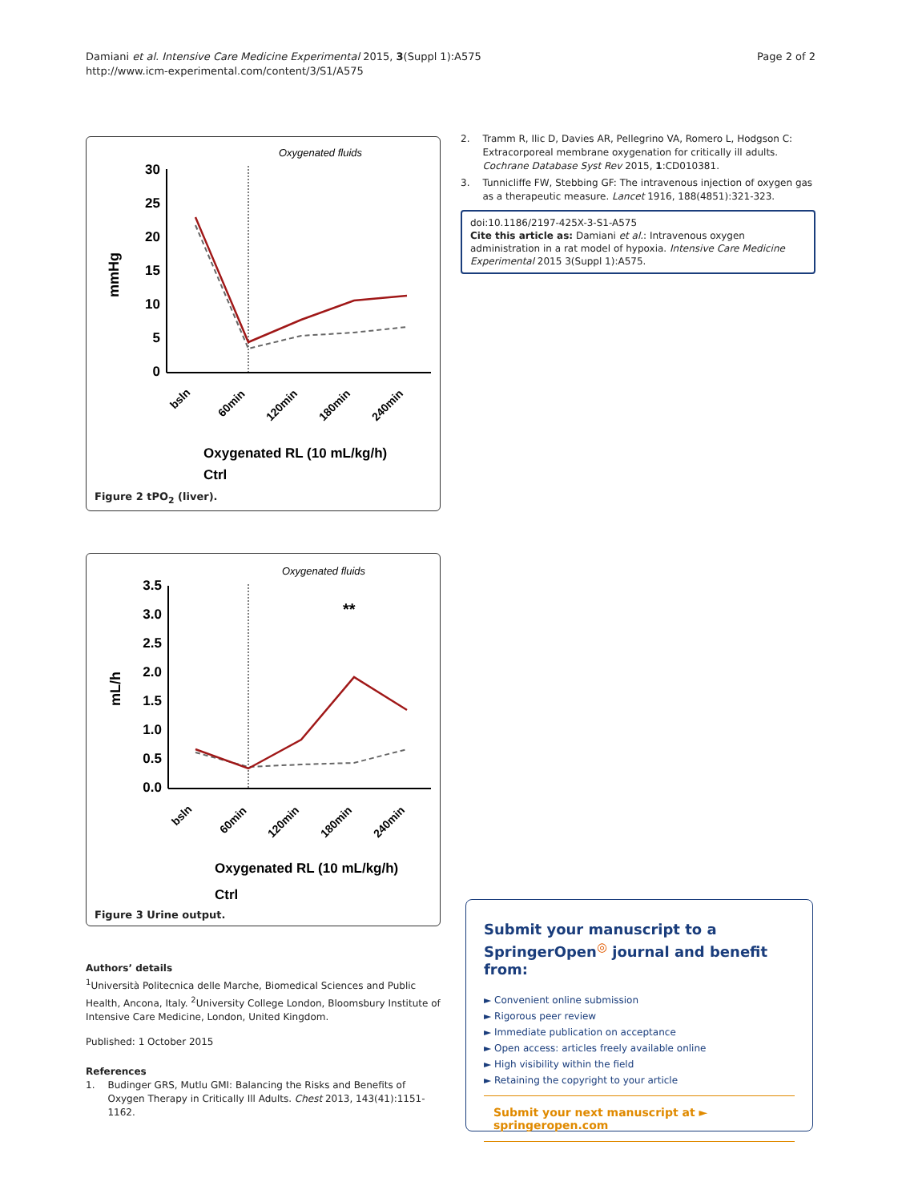Damiani et al. Intensive Care Medicine Experimental 2015, 3(Suppl 1):A575
http://www.icm-experimental.com/content/3/S1/A575
Page 2 of 2
Oxygenated fluids
mmHg
30
25
20
15
10
5
0
bsln
60min
120min
180min
240min
Oxygenated RL (10 mL/kg/h)
Ctrl
Figure 2 tPO<sub>2</sub> (liver).
Oxygenated fluids
**
mL/h
3.5
3.0
2.5
2.0
1.5
1.0
0.5
0.0
bsln
60min
120min
180min
240min
Oxygenated RL (10 mL/kg/h)
Ctrl
Figure 3 Urine output.
Authors’ details
<sup>1</sup> Università Politecnica delle Marche, Biomedical Sciences and Public Health, Ancona, Italy. <sup>2</sup>University College London, Bloomsbury Institute of Intensive Care Medicine, London, United Kingdom.
Published: 1 October 2015
References
1. Budinger GRS, Mutlu GMI: Balancing the Risks and Benefits of Oxygen Therapy in Critically Ill Adults. Chest 2013, 143(41):1151-1162.
2. Tramm R, Ilic D, Davies AR, Pellegrino VA, Romero L, Hodgson C: Extracorporeal membrane oxygenation for critically ill adults. Cochrane Database Syst Rev 2015, 1:CD010381.
3. Tunnicliffe FW, Stebbing GF: The intravenous injection of oxygen gas as a therapeutic measure. Lancet 1916, 188(4851):321-323.
doi:10.1186/2197-425X-3-S1-A575
Cite this article as: Damiani et al.: Intravenous oxygen administration in a rat model of hypoxia. Intensive Care Medicine Experimental 2015 3(Suppl 1):A575.
Submit your manuscript to a SpringerOpen<sup>◎</sup> journal and benefit from:
► Convenient online submission
► Rigorous peer review
► Immediate publication on acceptance
► Open access: articles freely available online
► High visibility within the field
► Retaining the copyright to your article
Submit your next manuscript at ► springeropen.com